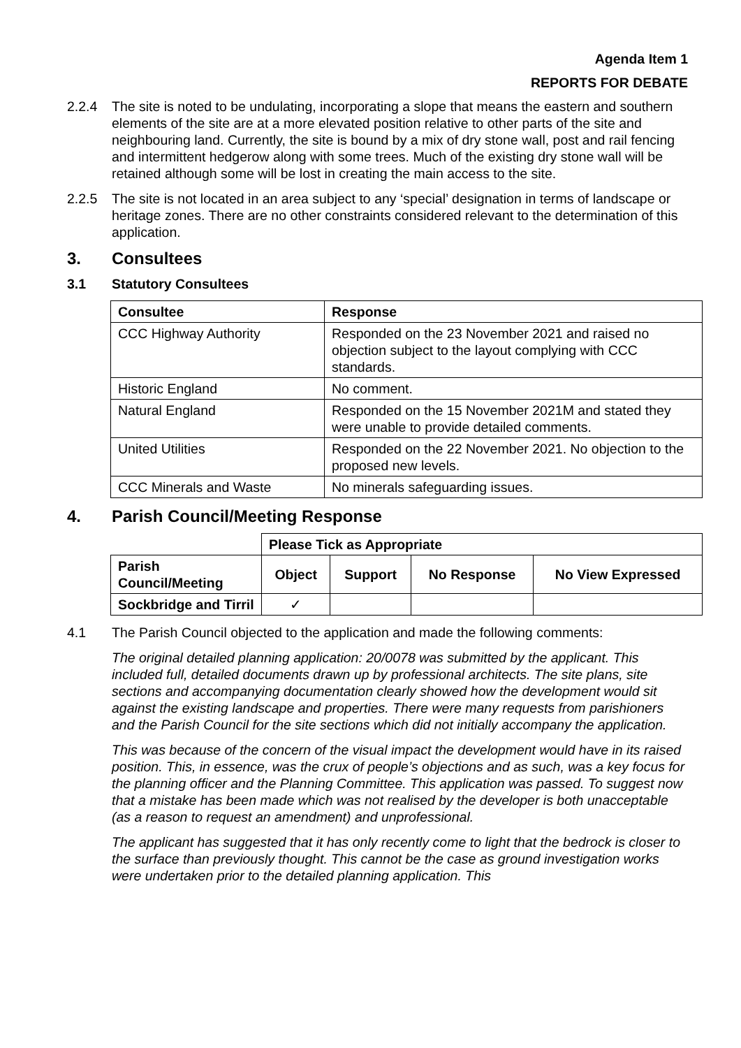Agenda Item 1
REPORTS FOR DEBATE
2.2.4 The site is noted to be undulating, incorporating a slope that means the eastern and southern elements of the site are at a more elevated position relative to other parts of the site and neighbouring land. Currently, the site is bound by a mix of dry stone wall, post and rail fencing and intermittent hedgerow along with some trees. Much of the existing dry stone wall will be retained although some will be lost in creating the main access to the site.
2.2.5 The site is not located in an area subject to any ‘special’ designation in terms of landscape or heritage zones. There are no other constraints considered relevant to the determination of this application.
3. Consultees
3.1 Statutory Consultees
| Consultee | Response |
| --- | --- |
| CCC Highway Authority | Responded on the 23 November 2021 and raised no objection subject to the layout complying with CCC standards. |
| Historic England | No comment. |
| Natural England | Responded on the 15 November 2021M and stated they were unable to provide detailed comments. |
| United Utilities | Responded on the 22 November 2021. No objection to the proposed new levels. |
| CCC Minerals and Waste | No minerals safeguarding issues. |
4. Parish Council/Meeting Response
| | Please Tick as Appropriate | | | |
| Parish Council/Meeting | Object | Support | No Response | No View Expressed |
| Sockbridge and Tirril | ✓ | | | |
4.1 The Parish Council objected to the application and made the following comments:
The original detailed planning application: 20/0078 was submitted by the applicant. This included full, detailed documents drawn up by professional architects. The site plans, site sections and accompanying documentation clearly showed how the development would sit against the existing landscape and properties. There were many requests from parishioners and the Parish Council for the site sections which did not initially accompany the application.
This was because of the concern of the visual impact the development would have in its raised position. This, in essence, was the crux of people’s objections and as such, was a key focus for the planning officer and the Planning Committee. This application was passed. To suggest now that a mistake has been made which was not realised by the developer is both unacceptable (as a reason to request an amendment) and unprofessional.
The applicant has suggested that it has only recently come to light that the bedrock is closer to the surface than previously thought. This cannot be the case as ground investigation works were undertaken prior to the detailed planning application. This